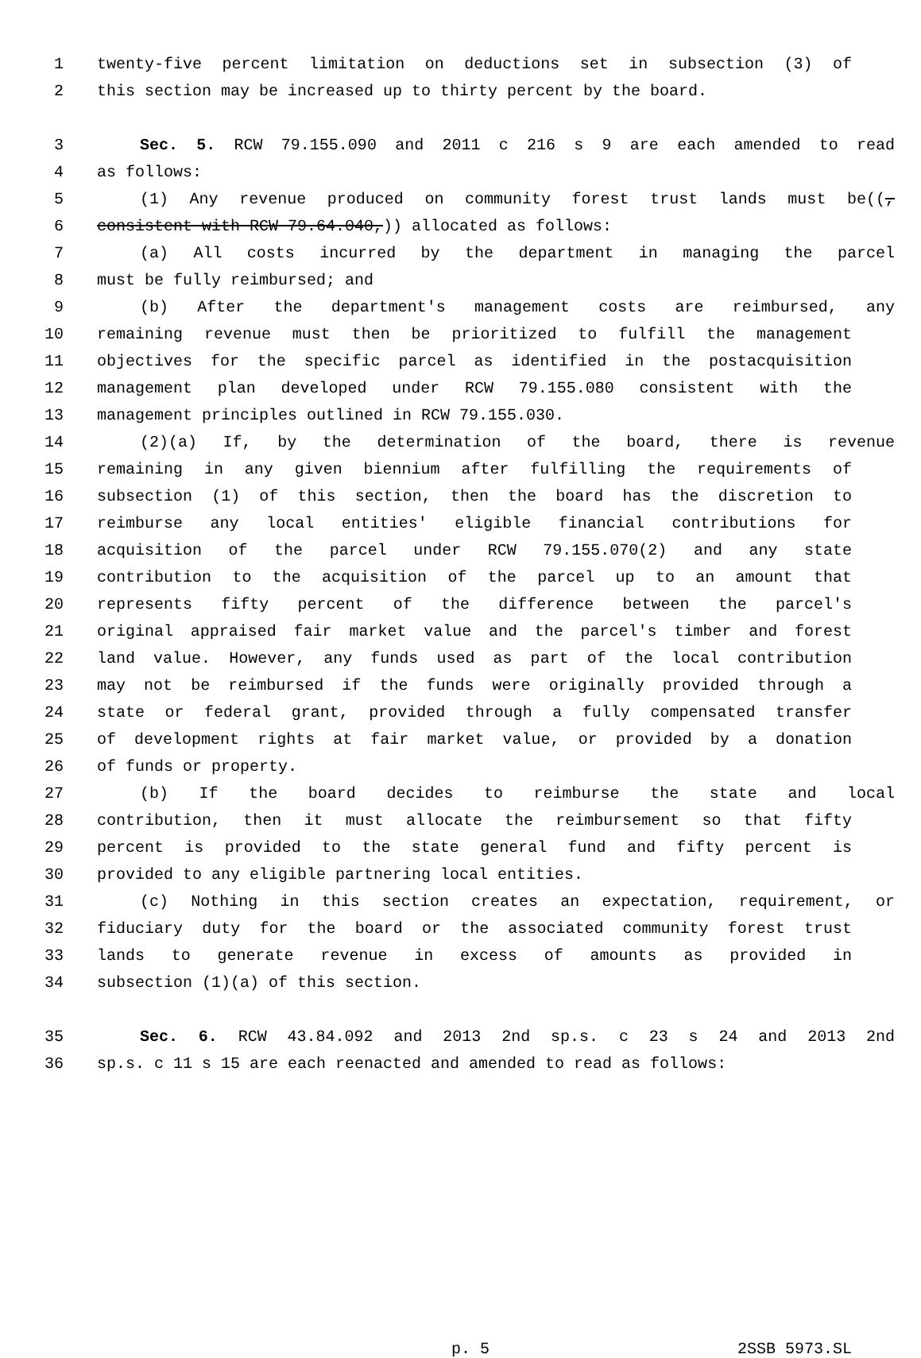1 twenty-five percent limitation on deductions set in subsection (3) of
2 this section may be increased up to thirty percent by the board.
3 Sec. 5. RCW 79.155.090 and 2011 c 216 s 9 are each amended to read
4 as follows:
5 (1) Any revenue produced on community forest trust lands must be((,
6 consistent with RCW 79.64.040,)) allocated as follows:
7 (a) All costs incurred by the department in managing the parcel
8 must be fully reimbursed; and
9 (b) After the department's management costs are reimbursed, any
10 remaining revenue must then be prioritized to fulfill the management
11 objectives for the specific parcel as identified in the postacquisition
12 management plan developed under RCW 79.155.080 consistent with the
13 management principles outlined in RCW 79.155.030.
14 (2)(a) If, by the determination of the board, there is revenue
15 remaining in any given biennium after fulfilling the requirements of
16 subsection (1) of this section, then the board has the discretion to
17 reimburse any local entities' eligible financial contributions for
18 acquisition of the parcel under RCW 79.155.070(2) and any state
19 contribution to the acquisition of the parcel up to an amount that
20 represents fifty percent of the difference between the parcel's
21 original appraised fair market value and the parcel's timber and forest
22 land value. However, any funds used as part of the local contribution
23 may not be reimbursed if the funds were originally provided through a
24 state or federal grant, provided through a fully compensated transfer
25 of development rights at fair market value, or provided by a donation
26 of funds or property.
27 (b) If the board decides to reimburse the state and local
28 contribution, then it must allocate the reimbursement so that fifty
29 percent is provided to the state general fund and fifty percent is
30 provided to any eligible partnering local entities.
31 (c) Nothing in this section creates an expectation, requirement, or
32 fiduciary duty for the board or the associated community forest trust
33 lands to generate revenue in excess of amounts as provided in
34 subsection (1)(a) of this section.
35 Sec. 6. RCW 43.84.092 and 2013 2nd sp.s. c 23 s 24 and 2013 2nd
36 sp.s. c 11 s 15 are each reenacted and amended to read as follows:
p. 5 2SSB 5973.SL